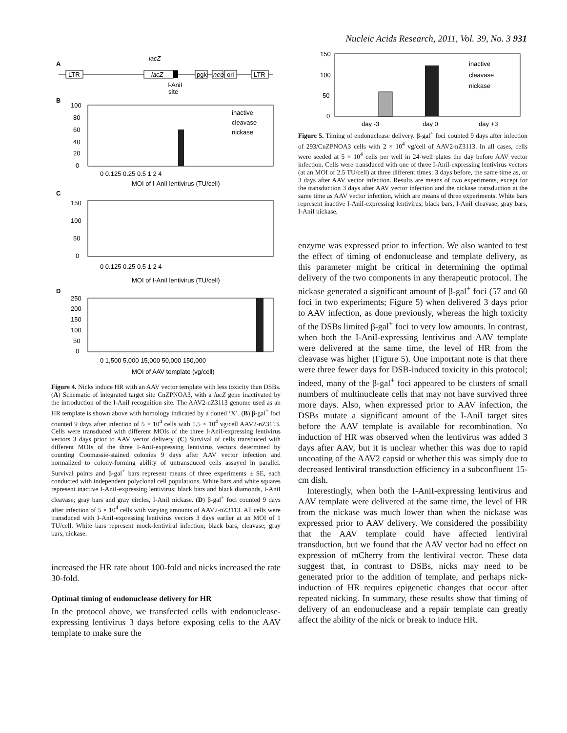Nucleic Acids Research, 2011, Vol. 39, No. 3 931
A
LTR
lacZ
lacZ
pgk
neo
ori
LTR
I-AniI
site
B
100
80
60
40
20
0
inactive
cleavase
nickase
0 0.125 0.25 0.5 1 2 4
MOI of I-AniI lentivirus (TU/cell)
C
150
100
50
0
0 0.125 0.25 0.5 1 2 4
MOI of I-AniI lentivirus (TU/cell)
D
250
200
150
100
50
0
0 1,500 5,000 15,000 50,000 150,000
MOI of AAV template (vg/cell)
Figure 4. Nicks induce HR with an AAV vector template with less toxicity than DSBs. (A) Schematic of integrated target site CnZPNOA3, with a lacZ gene inactivated by the introduction of the I-AniI recognition site. The AAV2-nZ3113 genome used as an HR template is shown above with homology indicated by a dotted ‘X’. (B) β-gal<sup>+</sup> foci counted 9 days after infection of 5 × 10<sup>4</sup> cells with 1.5 × 10<sup>4</sup> vg/cell AAV2-nZ3113. Cells were transduced with different MOIs of the three I-AniI-expressing lentivirus vectors 3 days prior to AAV vector delivery. (C) Survival of cells transduced with different MOIs of the three I-AniI-expressing lentivirus vectors determined by counting Coomassie-stained colonies 9 days after AAV vector infection and normalized to colony-forming ability of untransduced cells assayed in parallel. Survival points and β-gal<sup>+</sup> bars represent means of three experiments ± SE, each conducted with independent polyclonal cell populations. White bars and white squares represent inactive I-AniI-expressing lentivirus; black bars and black diamonds, I-AniI cleavase; gray bars and gray circles, I-AniI nickase. (D) β-gal<sup>+</sup> foci counted 9 days after infection of 5 × 10<sup>4</sup> cells with varying amounts of AAV2-nZ3113. All cells were transduced with I-AniI-expressing lentivirus vectors 3 days earlier at an MOI of 1 TU/cell. White bars represent mock-lentiviral infection; black bars, cleavase; gray bars, nickase.
increased the HR rate about 100-fold and nicks increased the rate 30-fold.
Optimal timing of endonuclease delivery for HR
In the protocol above, we transfected cells with endonuclease-expressing lentivirus 3 days before exposing cells to the AAV template to make sure the
150
100
50
0
inactive
cleavase
nickase
day -3
day 0
day +3
Figure 5. Timing of endonuclease delivery. β-gal<sup>+</sup> foci counted 9 days after infection of 293/CnZPNOA3 cells with 2 × 10<sup>4</sup> vg/cell of AAV2-nZ3113. In all cases, cells were seeded at 5 × 10<sup>4</sup> cells per well in 24-well plates the day before AAV vector infection. Cells were transduced with one of three I-AniI-expressing lentivirus vectors (at an MOI of 2.5 TU/cell) at three different times: 3 days before, the same time as, or 3 days after AAV vector infection. Results are means of two experiments, except for the transduction 3 days after AAV vector infection and the nickase transduction at the same time as AAV vector infection, which are means of three experiments. White bars represent inactive I-AniI-expressing lentivirus; black bars, I-AniI cleavase; gray bars, I-AniI nickase.
enzyme was expressed prior to infection. We also wanted to test the effect of timing of endonuclease and template delivery, as this parameter might be critical in determining the optimal delivery of the two components in any therapeutic protocol. The nickase generated a significant amount of β-gal<sup>+</sup> foci (57 and 60 foci in two experiments; Figure 5) when delivered 3 days prior to AAV infection, as done previously, whereas the high toxicity of the DSBs limited β-gal<sup>+</sup> foci to very low amounts. In contrast, when both the I-AniI-expressing lentivirus and AAV template were delivered at the same time, the level of HR from the cleavase was higher (Figure 5). One important note is that there were three fewer days for DSB-induced toxicity in this protocol; indeed, many of the β-gal<sup>+</sup> foci appeared to be clusters of small numbers of multinucleate cells that may not have survived three more days. Also, when expressed prior to AAV infection, the DSBs mutate a significant amount of the I-AniI target sites before the AAV template is available for recombination. No induction of HR was observed when the lentivirus was added 3 days after AAV, but it is unclear whether this was due to rapid uncoating of the AAV2 capsid or whether this was simply due to decreased lentiviral transduction efficiency in a subconfluent 15-cm dish.
Interestingly, when both the I-AniI-expressing lentivirus and AAV template were delivered at the same time, the level of HR from the nickase was much lower than when the nickase was expressed prior to AAV delivery. We considered the possibility that the AAV template could have affected lentiviral transduction, but we found that the AAV vector had no effect on expression of mCherry from the lentiviral vector. These data suggest that, in contrast to DSBs, nicks may need to be generated prior to the addition of template, and perhaps nick-induction of HR requires epigenetic changes that occur after repeated nicking. In summary, these results show that timing of delivery of an endonuclease and a repair template can greatly affect the ability of the nick or break to induce HR.